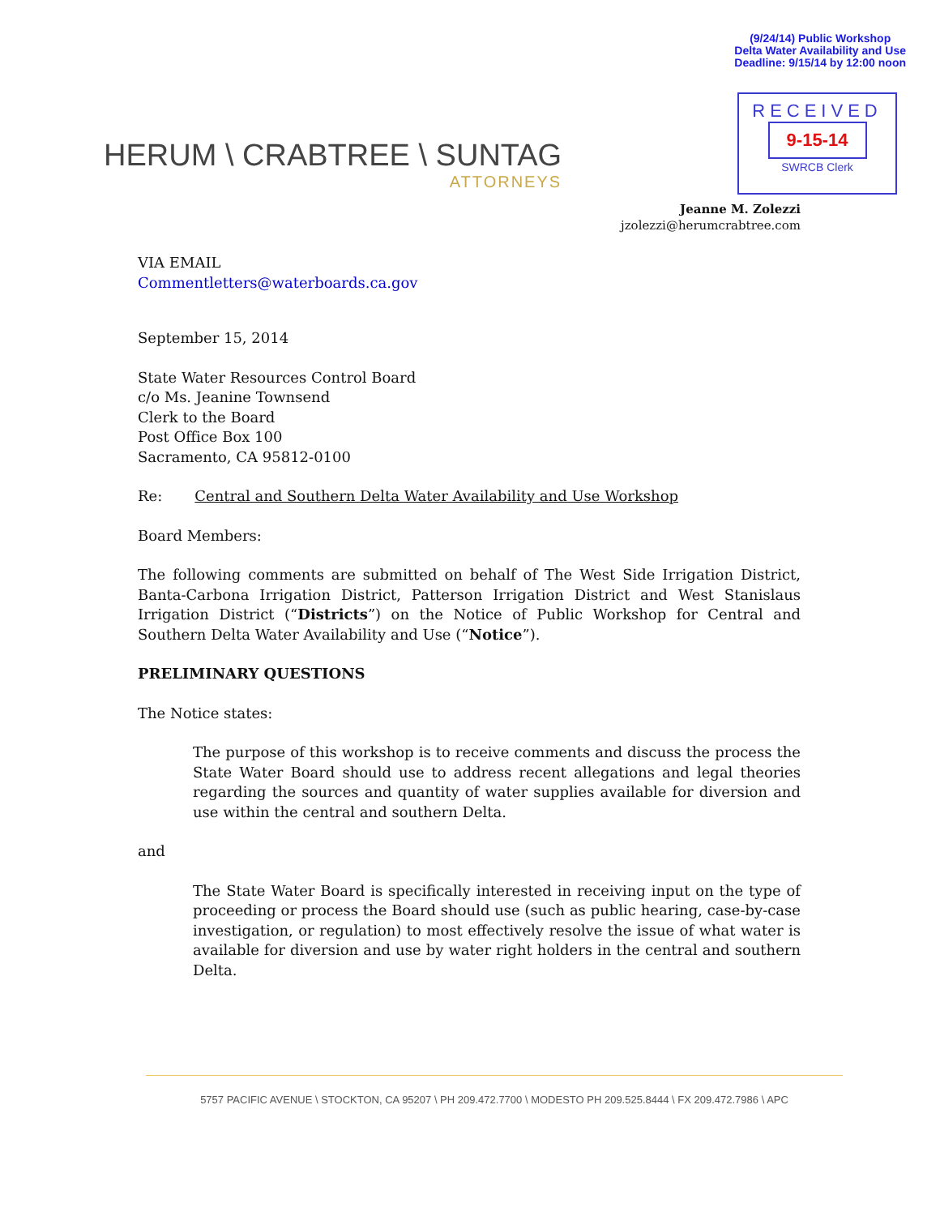(9/24/14) Public Workshop
Delta Water Availability and Use
Deadline: 9/15/14 by 12:00 noon
HERUM \ CRABTREE \ SUNTAG
ATTORNEYS
RECEIVED
9-15-14
SWRCB Clerk
Jeanne M. Zolezzi
jzolezzi@herumcrabtree.com
VIA EMAIL
Commentletters@waterboards.ca.gov
September 15, 2014
State Water Resources Control Board
c/o Ms. Jeanine Townsend
Clerk to the Board
Post Office Box 100
Sacramento, CA 95812-0100
Re: Central and Southern Delta Water Availability and Use Workshop
Board Members:
The following comments are submitted on behalf of The West Side Irrigation District, Banta-Carbona Irrigation District, Patterson Irrigation District and West Stanislaus Irrigation District (“Districts”) on the Notice of Public Workshop for Central and Southern Delta Water Availability and Use (“Notice”).
PRELIMINARY QUESTIONS
The Notice states:
The purpose of this workshop is to receive comments and discuss the process the State Water Board should use to address recent allegations and legal theories regarding the sources and quantity of water supplies available for diversion and use within the central and southern Delta.
and
The State Water Board is specifically interested in receiving input on the type of proceeding or process the Board should use (such as public hearing, case-by-case investigation, or regulation) to most effectively resolve the issue of what water is available for diversion and use by water right holders in the central and southern Delta.
5757 PACIFIC AVENUE \ STOCKTON, CA 95207 \ PH 209.472.7700 \ MODESTO PH 209.525.8444 \ FX 209.472.7986 \ APC